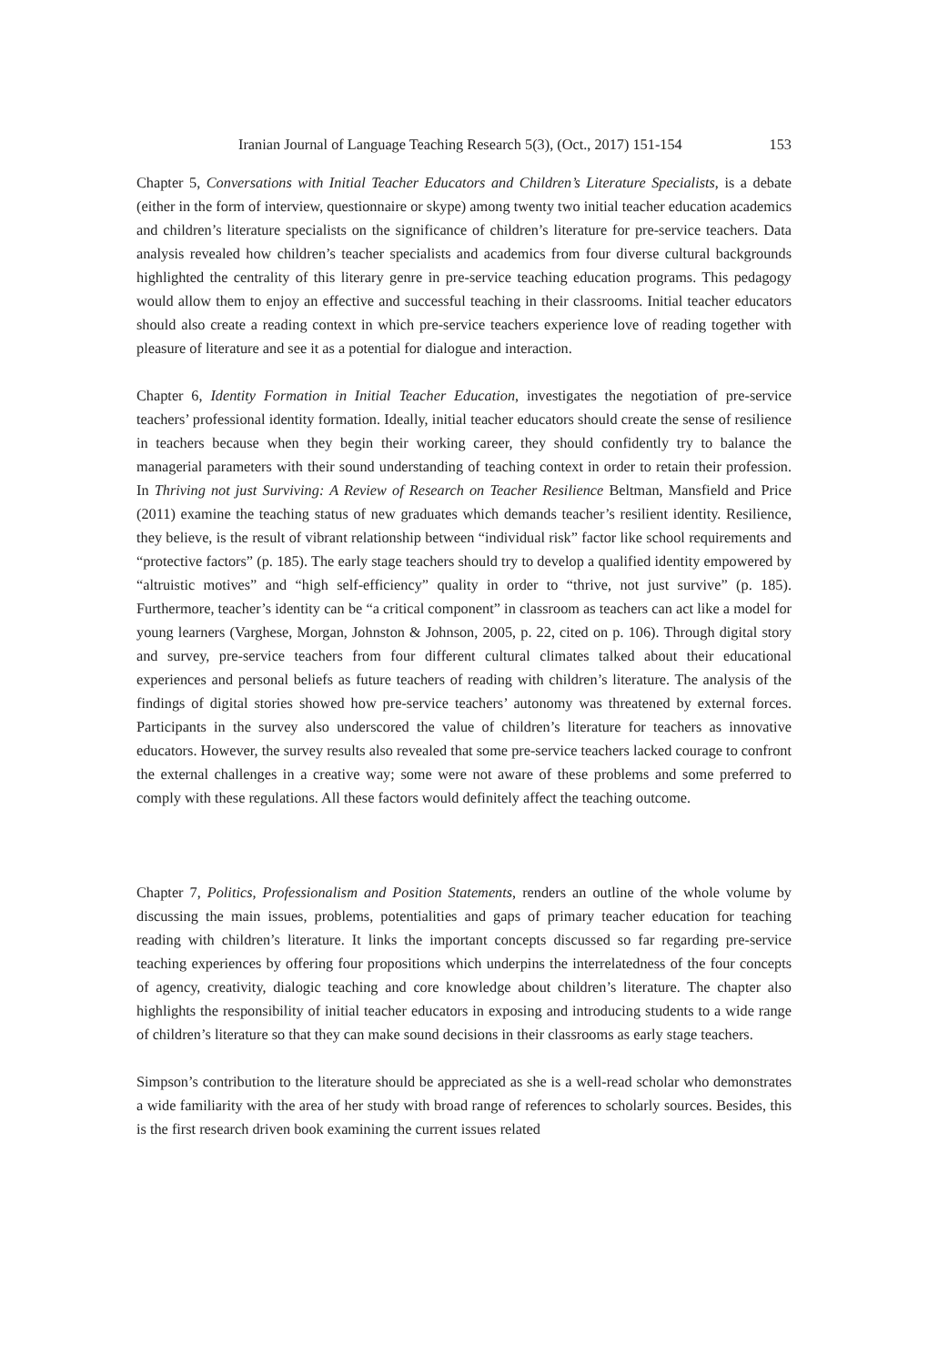Iranian Journal of Language Teaching Research 5(3), (Oct., 2017) 151-154 153
Chapter 5, Conversations with Initial Teacher Educators and Children’s Literature Specialists, is a debate (either in the form of interview, questionnaire or skype) among twenty two initial teacher education academics and children’s literature specialists on the significance of children’s literature for pre-service teachers. Data analysis revealed how children’s teacher specialists and academics from four diverse cultural backgrounds highlighted the centrality of this literary genre in pre-service teaching education programs. This pedagogy would allow them to enjoy an effective and successful teaching in their classrooms. Initial teacher educators should also create a reading context in which pre-service teachers experience love of reading together with pleasure of literature and see it as a potential for dialogue and interaction.
Chapter 6, Identity Formation in Initial Teacher Education, investigates the negotiation of pre-service teachers’ professional identity formation. Ideally, initial teacher educators should create the sense of resilience in teachers because when they begin their working career, they should confidently try to balance the managerial parameters with their sound understanding of teaching context in order to retain their profession. In Thriving not just Surviving: A Review of Research on Teacher Resilience Beltman, Mansfield and Price (2011) examine the teaching status of new graduates which demands teacher’s resilient identity. Resilience, they believe, is the result of vibrant relationship between “individual risk” factor like school requirements and “protective factors” (p. 185). The early stage teachers should try to develop a qualified identity empowered by “altruistic motives” and “high self-efficiency” quality in order to “thrive, not just survive” (p. 185). Furthermore, teacher’s identity can be “a critical component” in classroom as teachers can act like a model for young learners (Varghese, Morgan, Johnston & Johnson, 2005, p. 22, cited on p. 106). Through digital story and survey, pre-service teachers from four different cultural climates talked about their educational experiences and personal beliefs as future teachers of reading with children’s literature. The analysis of the findings of digital stories showed how pre-service teachers’ autonomy was threatened by external forces. Participants in the survey also underscored the value of children’s literature for teachers as innovative educators. However, the survey results also revealed that some pre-service teachers lacked courage to confront the external challenges in a creative way; some were not aware of these problems and some preferred to comply with these regulations. All these factors would definitely affect the teaching outcome.
Chapter 7, Politics, Professionalism and Position Statements, renders an outline of the whole volume by discussing the main issues, problems, potentialities and gaps of primary teacher education for teaching reading with children’s literature. It links the important concepts discussed so far regarding pre-service teaching experiences by offering four propositions which underpins the interrelatedness of the four concepts of agency, creativity, dialogic teaching and core knowledge about children’s literature. The chapter also highlights the responsibility of initial teacher educators in exposing and introducing students to a wide range of children’s literature so that they can make sound decisions in their classrooms as early stage teachers.
Simpson’s contribution to the literature should be appreciated as she is a well-read scholar who demonstrates a wide familiarity with the area of her study with broad range of references to scholarly sources. Besides, this is the first research driven book examining the current issues related